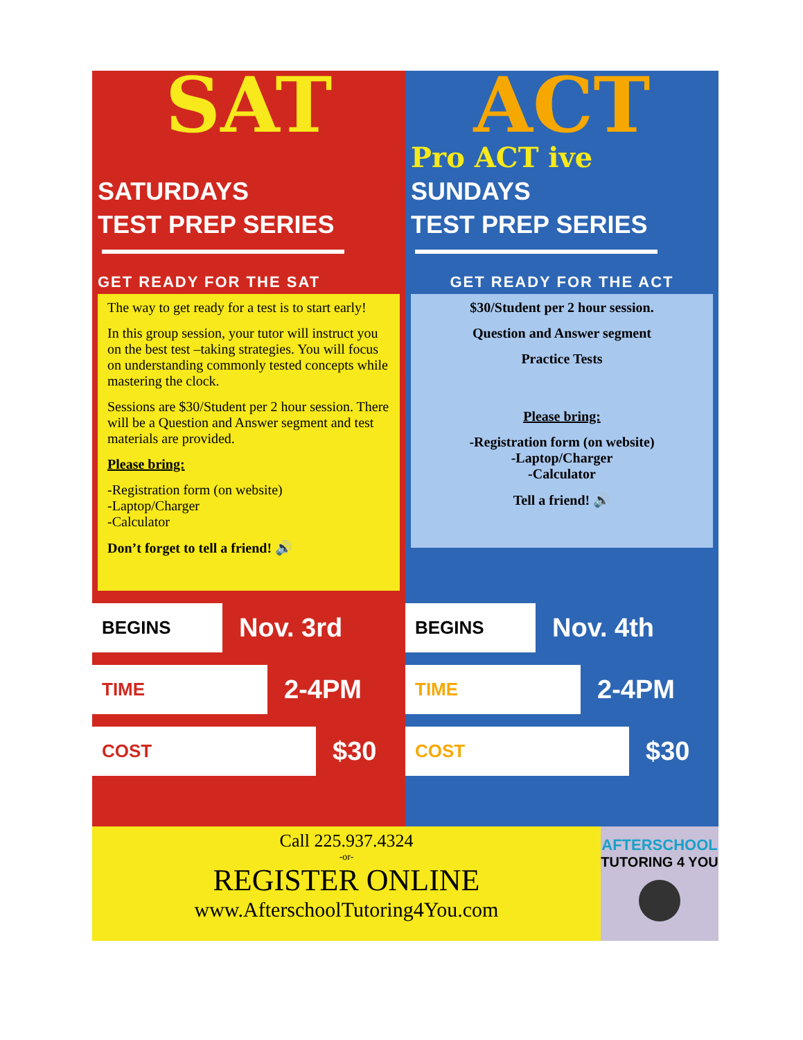SAT
SATURDAYS
TEST PREP SERIES
GET READY FOR THE SAT
The way to get ready for a test is to start early!
In this group session, your tutor will instruct you on the best test –taking strategies. You will focus on understanding commonly tested concepts while mastering the clock.
Sessions are $30/Student per 2 hour session. There will be a Question and Answer segment and test materials are provided.
Please bring:
-Registration form (on website)
-Laptop/Charger
-Calculator
Don’t forget to tell a friend! 🔊
BEGINS Nov. 3rd
TIME 2-4PM
COST $30
ACT
Pro ACT ive
SUNDAYS
TEST PREP SERIES
GET READY FOR THE ACT
$30/Student per 2 hour session.
Question and Answer segment
Practice Tests
Please bring:
-Registration form (on website)
-Laptop/Charger
-Calculator
Tell a friend! 🔊
BEGINS Nov. 4th
TIME 2-4PM
COST $30
Call 225.937.4324
-or-
REGISTER ONLINE
www.AfterschoolTutoring4You.com
AFTERSCHOOL
TUTORING 4 YOU